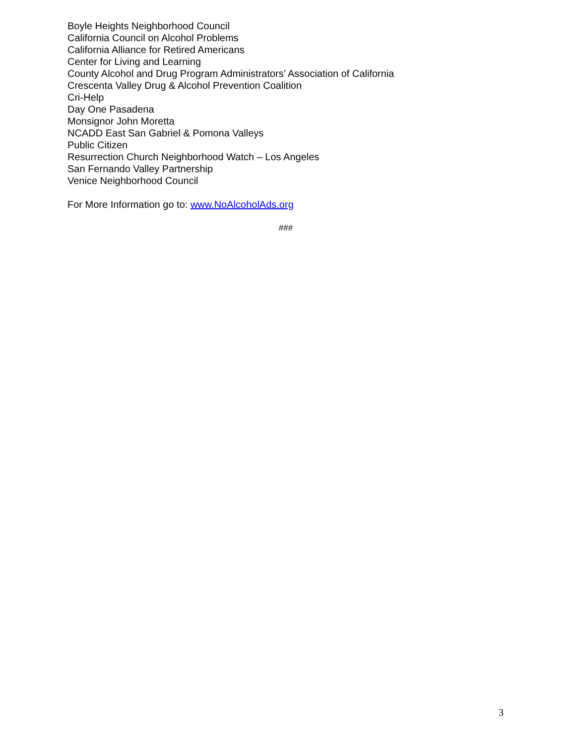Boyle Heights Neighborhood Council
California Council on Alcohol Problems
California Alliance for Retired Americans
Center for Living and Learning
County Alcohol and Drug Program Administrators’ Association of California
Crescenta Valley Drug & Alcohol Prevention Coalition
Cri-Help
Day One Pasadena
Monsignor John Moretta
NCADD East San Gabriel & Pomona Valleys
Public Citizen
Resurrection Church Neighborhood Watch – Los Angeles
San Fernando Valley Partnership
Venice Neighborhood Council
For More Information go to: www.NoAlcoholAds.org
###
3